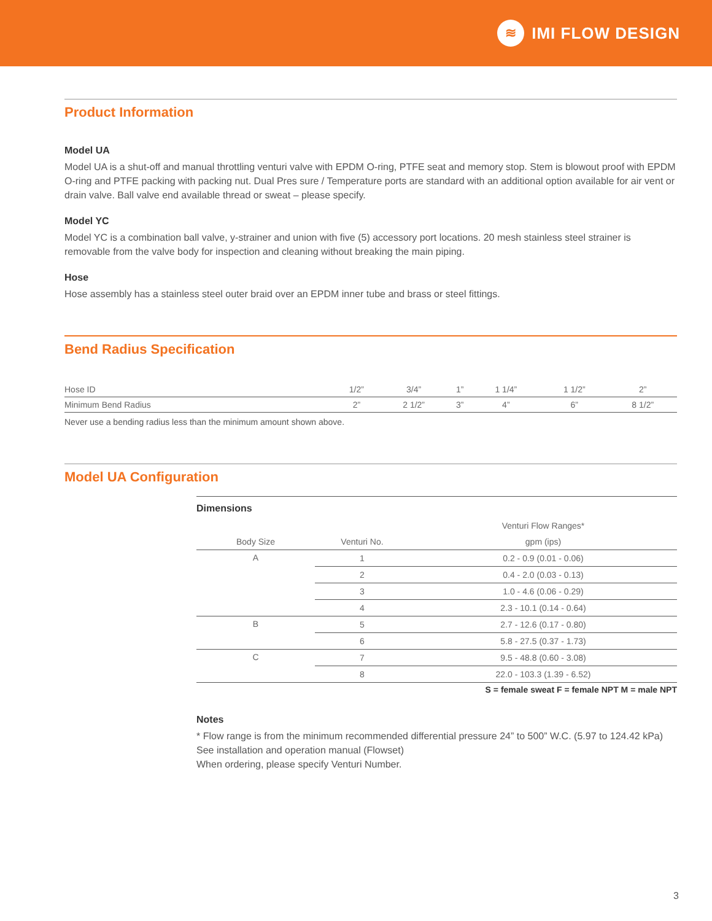≋
IMI FLOW DESIGN
Product Information
Model UA
Model UA is a shut-off and manual throttling venturi valve with EPDM O-ring, PTFE seat and memory stop. Stem is blowout proof with EPDM O-ring and PTFE packing with packing nut. Dual Pres sure / Temperature ports are standard with an additional option available for air vent or drain valve. Ball valve end available thread or sweat – please specify.
Model YC
Model YC is a combination ball valve, y-strainer and union with five (5) accessory port locations. 20 mesh stainless steel strainer is removable from the valve body for inspection and cleaning without breaking the main piping.
Hose
Hose assembly has a stainless steel outer braid over an EPDM inner tube and brass or steel fittings.
Bend Radius Specification
| Hose ID | 1/2” | 3/4” | 1” | 1 1/4” | 1 1/2” | 2” |
| Minimum Bend Radius | 2” | 2 1/2” | 3” | 4” | 6” | 8 1/2” |
Never use a bending radius less than the minimum amount shown above.
Model UA Configuration
Dimensions
| | | Venturi Flow Ranges* |
| --- | --- | --- |
| Body Size | Venturi No. | gpm (ips) |
| A | 1 | 0.2 - 0.9 (0.01 - 0.06) |
| | 2 | 0.4 - 2.0 (0.03 - 0.13) |
| | 3 | 1.0 - 4.6 (0.06 - 0.29) |
| | 4 | 2.3 - 10.1 (0.14 - 0.64) |
| B | 5 | 2.7 - 12.6 (0.17 - 0.80) |
| | 6 | 5.8 - 27.5 (0.37 - 1.73) |
| C | 7 | 9.5 - 48.8 (0.60 - 3.08) |
| | 8 | 22.0 - 103.3 (1.39 - 6.52) |
S = female sweat F = female NPT M = male NPT
Notes
* Flow range is from the minimum recommended differential pressure 24” to 500” W.C. (5.97 to 124.42 kPa)
See installation and operation manual (Flowset)
When ordering, please specify Venturi Number.
3